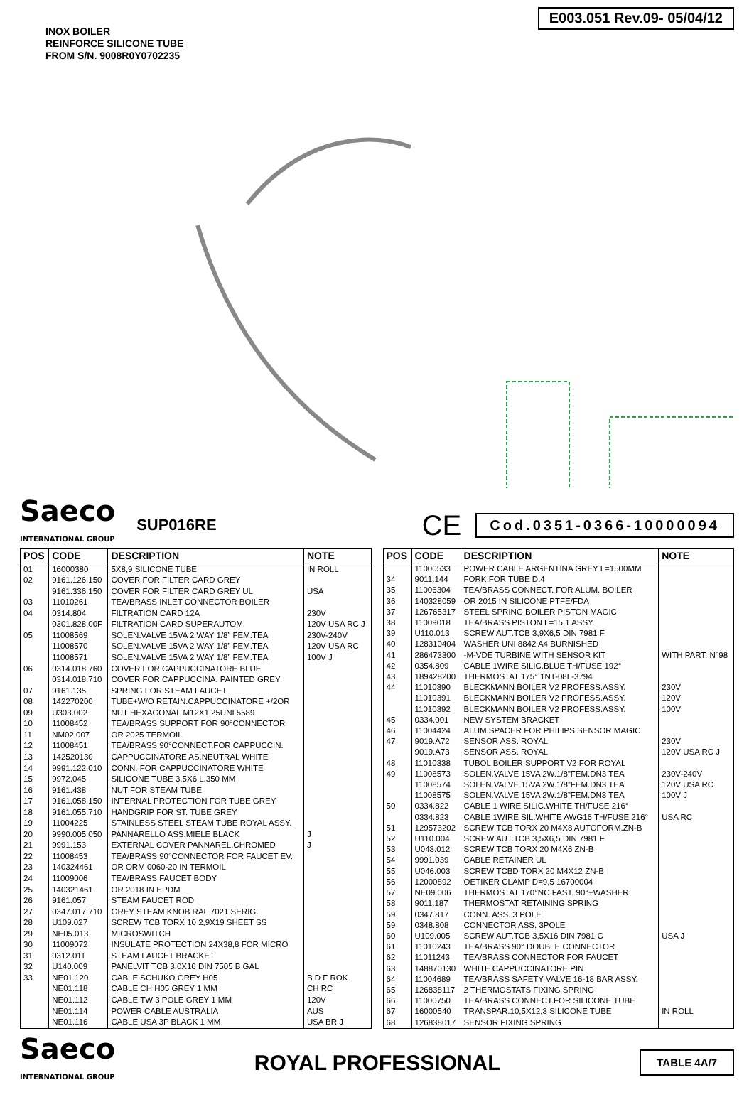INOX BOILER
REINFORCE SILICONE TUBE
FROM S/N. 9008R0Y0702235
E003.051 Rev.09- 05/04/12
Saeco
INTERNATIONAL GROUP
SUP016RE
CE
Cod.0351-0366-10000094
| POS | CODE | DESCRIPTION | NOTE |
| --- | --- | --- | --- |
| 01 | 16000380 | 5X8,9 SILICONE TUBE | IN ROLL |
| 02 | 9161.126.150 | COVER FOR FILTER CARD GREY | |
| | 9161.336.150 | COVER FOR FILTER CARD GREY UL | USA |
| 03 | 11010261 | TEA/BRASS INLET CONNECTOR BOILER | |
| 04 | 0314.804 | FILTRATION CARD 12A | 230V |
| | 0301.828.00F | FILTRATION CARD SUPERAUTOM. | 120V USA RC J |
| 05 | 11008569 | SOLEN.VALVE 15VA 2 WAY 1/8” FEM.TEA | 230V-240V |
| | 11008570 | SOLEN.VALVE 15VA 2 WAY 1/8” FEM.TEA | 120V USA RC |
| | 11008571 | SOLEN.VALVE 15VA 2 WAY 1/8” FEM.TEA | 100V J |
| 06 | 0314.018.760 | COVER FOR CAPPUCCINATORE BLUE | |
| | 0314.018.710 | COVER FOR CAPPUCCINA. PAINTED GREY | |
| 07 | 9161.135 | SPRING FOR STEAM FAUCET | |
| 08 | 142270200 | TUBE+W/O RETAIN.CAPPUCCINATORE +/2OR | |
| 09 | U303.002 | NUT HEXAGONAL M12X1,25UNI 5589 | |
| 10 | 11008452 | TEA/BRASS SUPPORT FOR 90°CONNECTOR | |
| 11 | NM02.007 | OR 2025 TERMOIL | |
| 12 | 11008451 | TEA/BRASS 90°CONNECT.FOR CAPPUCCIN. | |
| 13 | 142520130 | CAPPUCCINATORE AS.NEUTRAL WHITE | |
| 14 | 9991.122.010 | CONN. FOR CAPPUCCINATORE WHITE | |
| 15 | 9972.045 | SILICONE TUBE 3,5X6 L.350 MM | |
| 16 | 9161.438 | NUT FOR STEAM TUBE | |
| 17 | 9161.058.150 | INTERNAL PROTECTION FOR TUBE GREY | |
| 18 | 9161.055.710 | HANDGRIP FOR ST. TUBE GREY | |
| 19 | 11004225 | STAINLESS STEEL STEAM TUBE ROYAL ASSY. | |
| 20 | 9990.005.050 | PANNARELLO ASS.MIELE BLACK | J |
| 21 | 9991.153 | EXTERNAL COVER PANNAREL.CHROMED | J |
| 22 | 11008453 | TEA/BRASS 90°CONNECTOR FOR FAUCET EV. | |
| 23 | 140324461 | OR ORM 0060-20 IN TERMOIL | |
| 24 | 11009006 | TEA/BRASS FAUCET BODY | |
| 25 | 140321461 | OR 2018 IN EPDM | |
| 26 | 9161.057 | STEAM FAUCET ROD | |
| 27 | 0347.017.710 | GREY STEAM KNOB RAL 7021 SERIG. | |
| 28 | U109.027 | SCREW TCB TORX 10 2,9X19 SHEET SS | |
| 29 | NE05.013 | MICROSWITCH | |
| 30 | 11009072 | INSULATE PROTECTION 24X38,8 FOR MICRO | |
| 31 | 0312.011 | STEAM FAUCET BRACKET | |
| 32 | U140.009 | PANELVIT TCB 3,0X16 DIN 7505 B GAL | |
| 33 | NE01.120 | CABLE SCHUKO GREY H05 | B D F ROK |
| | NE01.118 | CABLE CH H05 GREY 1 MM | CH RC |
| | NE01.112 | CABLE TW 3 POLE GREY 1 MM | 120V |
| | NE01.114 | POWER CABLE AUSTRALIA | AUS |
| | NE01.116 | CABLE USA 3P BLACK 1 MM | USA BR J |
| POS | CODE | DESCRIPTION | NOTE |
| --- | --- | --- | --- |
| | 11000533 | POWER CABLE ARGENTINA GREY L=1500MM | |
| 34 | 9011.144 | FORK FOR TUBE D.4 | |
| 35 | 11006304 | TEA/BRASS CONNECT. FOR ALUM. BOILER | |
| 36 | 140328059 | OR 2015 IN SILICONE PTFE/FDA | |
| 37 | 126765317 | STEEL SPRING BOILER PISTON MAGIC | |
| 38 | 11009018 | TEA/BRASS PISTON L=15,1 ASSY. | |
| 39 | U110.013 | SCREW AUT.TCB 3,9X6,5 DIN 7981 F | |
| 40 | 128310404 | WASHER UNI 8842 A4 BURNISHED | |
| 41 | 286473300 | -M-VDE TURBINE WITH SENSOR KIT | WITH PART. N°98 |
| 42 | 0354.809 | CABLE 1WIRE SILIC.BLUE TH/FUSE 192° | |
| 43 | 189428200 | THERMOSTAT 175° 1NT-08L-3794 | |
| 44 | 11010390 | BLECKMANN BOILER V2 PROFESS.ASSY. | 230V |
| | 11010391 | BLECKMANN BOILER V2 PROFESS.ASSY. | 120V |
| | 11010392 | BLECKMANN BOILER V2 PROFESS.ASSY. | 100V |
| 45 | 0334.001 | NEW SYSTEM BRACKET | |
| 46 | 11004424 | ALUM.SPACER FOR PHILIPS SENSOR MAGIC | |
| 47 | 9019.A72 | SENSOR ASS. ROYAL | 230V |
| | 9019.A73 | SENSOR ASS. ROYAL | 120V USA RC J |
| 48 | 11010338 | TUBOL BOILER SUPPORT V2 FOR ROYAL | |
| 49 | 11008573 | SOLEN.VALVE 15VA 2W.1/8”FEM.DN3 TEA | 230V-240V |
| | 11008574 | SOLEN.VALVE 15VA 2W.1/8”FEM.DN3 TEA | 120V USA RC |
| | 11008575 | SOLEN.VALVE 15VA 2W.1/8”FEM.DN3 TEA | 100V J |
| 50 | 0334.822 | CABLE 1 WIRE SILIC.WHITE TH/FUSE 216° | |
| | 0334.823 | CABLE 1WIRE SIL.WHITE AWG16 TH/FUSE 216° | USA RC |
| 51 | 129573202 | SCREW TCB TORX 20 M4X8 AUTOFORM.ZN-B | |
| 52 | U110.004 | SCREW AUT.TCB 3,5X6,5 DIN 7981 F | |
| 53 | U043.012 | SCREW TCB TORX 20 M4X6 ZN-B | |
| 54 | 9991.039 | CABLE RETAINER UL | |
| 55 | U046.003 | SCREW TCBD TORX 20 M4X12 ZN-B | |
| 56 | 12000892 | OETIKER CLAMP D=9,5 16700004 | |
| 57 | NE09.006 | THERMOSTAT 170°NC FAST. 90°+WASHER | |
| 58 | 9011.187 | THERMOSTAT RETAINING SPRING | |
| 59 | 0347.817 | CONN. ASS. 3 POLE | |
| 59 | 0348.808 | CONNECTOR ASS. 3POLE | |
| 60 | U109.005 | SCREW AUT.TCB 3,5X16 DIN 7981 C | USA J |
| 61 | 11010243 | TEA/BRASS 90° DOUBLE CONNECTOR | |
| 62 | 11011243 | TEA/BRASS CONNECTOR FOR FAUCET | |
| 63 | 148870130 | WHITE CAPPUCCINATORE PIN | |
| 64 | 11004689 | TEA/BRASS SAFETY VALVE 16-18 BAR ASSY. | |
| 65 | 126838117 | 2 THERMOSTATS FIXING SPRING | |
| 66 | 11000750 | TEA/BRASS CONNECT.FOR SILICONE TUBE | |
| 67 | 16000540 | TRANSPAR.10,5X12,3 SILICONE TUBE | IN ROLL |
| 68 | 126838017 | SENSOR FIXING SPRING | |
Saeco
INTERNATIONAL GROUP
ROYAL PROFESSIONAL
TABLE 4A/7